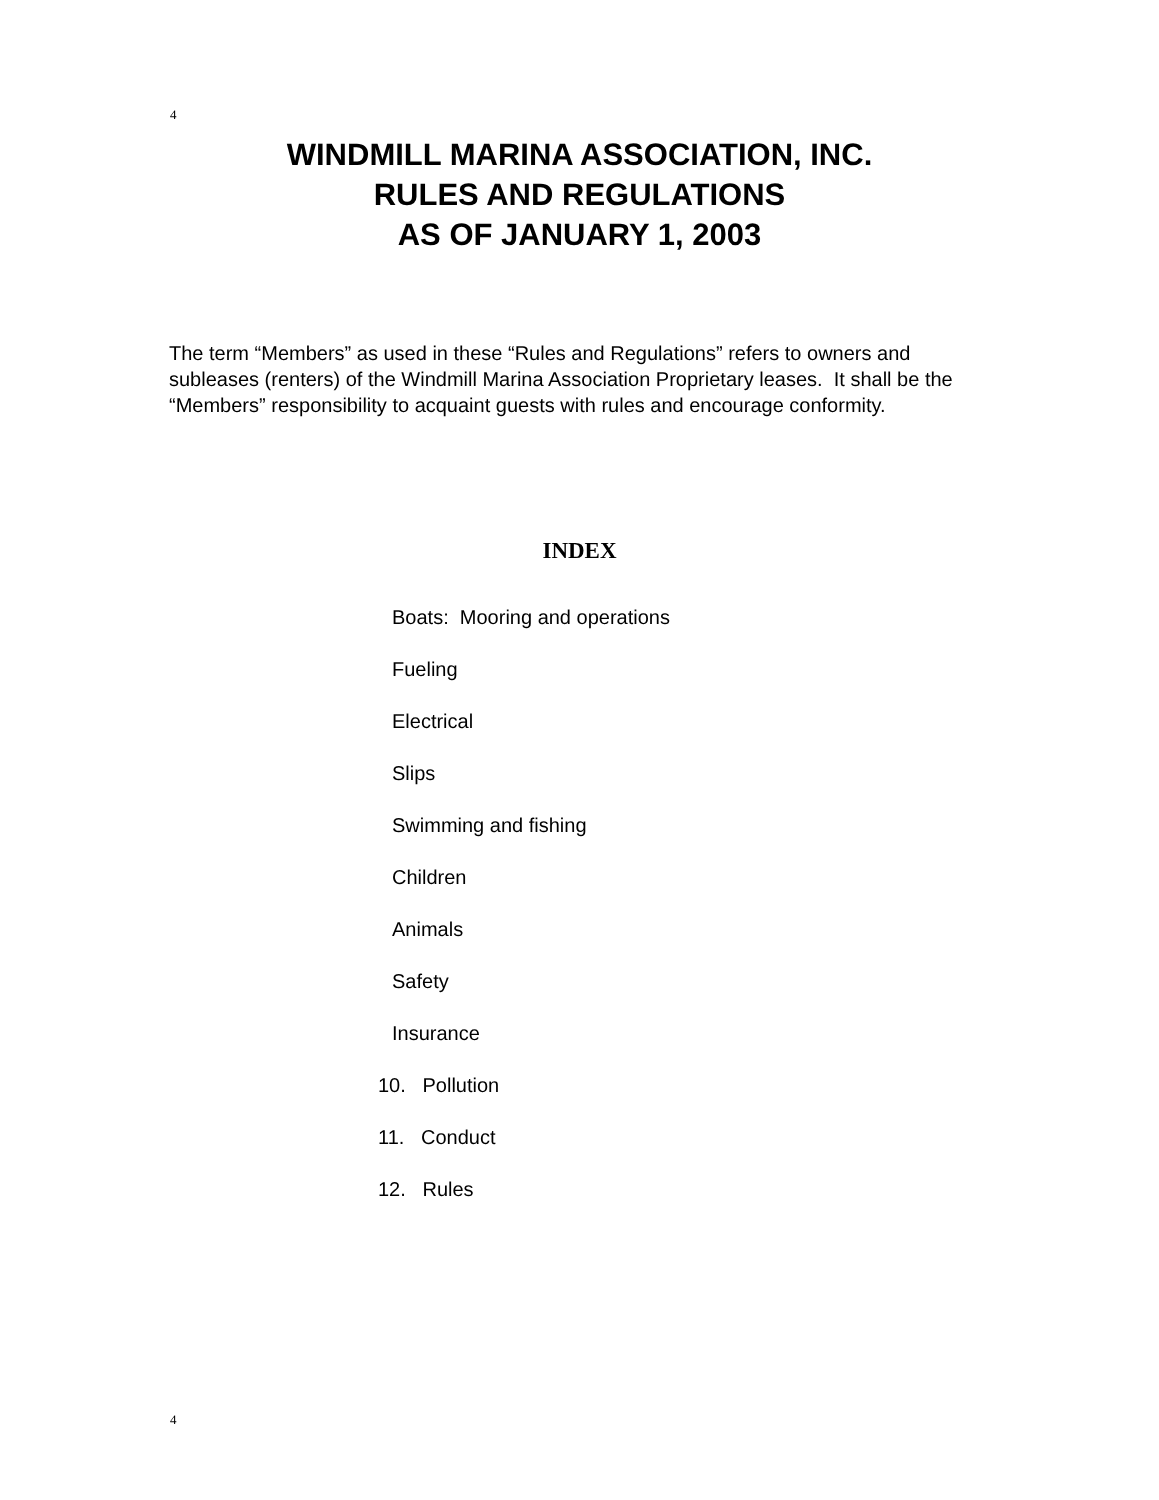4
WINDMILL MARINA ASSOCIATION, INC.
RULES AND REGULATIONS
AS OF JANUARY 1, 2003
The term “Members” as used in these “Rules and Regulations” refers to owners and subleases (renters) of the Windmill Marina Association Proprietary leases. It shall be the “Members” responsibility to acquaint guests with rules and encourage conformity.
INDEX
Boats: Mooring and operations
Fueling
Electrical
Slips
Swimming and fishing
Children
Animals
Safety
Insurance
10. Pollution
11. Conduct
12. Rules
4